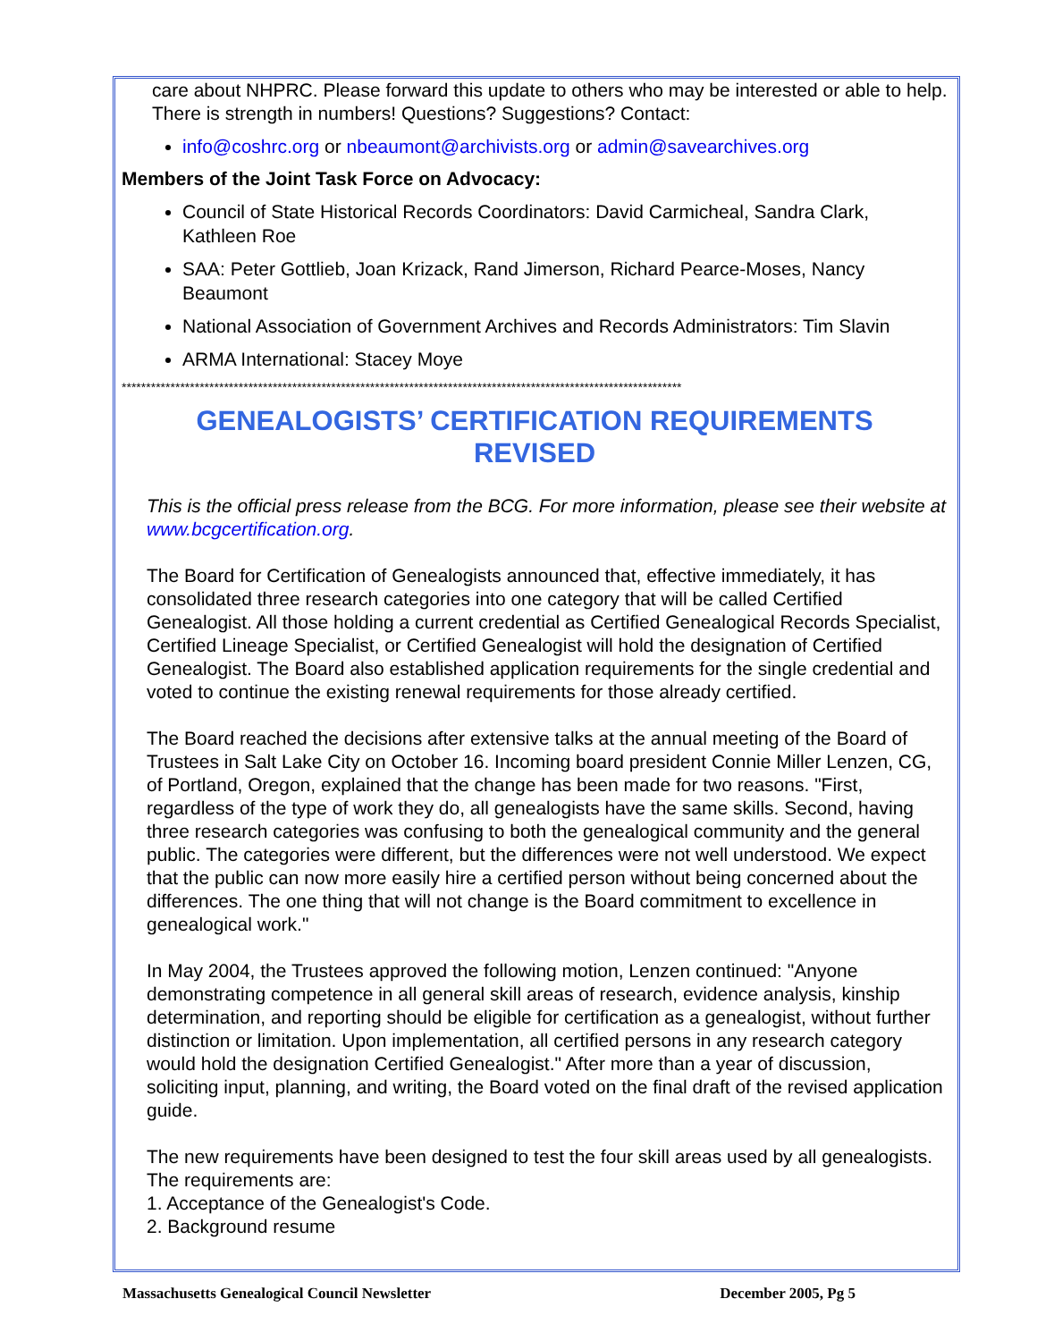care about NHPRC. Please forward this update to others who may be interested or able to help. There is strength in numbers! Questions? Suggestions? Contact:
info@coshrc.org or nbeaumont@archivists.org or admin@savearchives.org
Members of the Joint Task Force on Advocacy:
Council of State Historical Records Coordinators: David Carmicheal, Sandra Clark, Kathleen Roe
SAA: Peter Gottlieb, Joan Krizack, Rand Jimerson, Richard Pearce-Moses, Nancy Beaumont
National Association of Government Archives and Records Administrators: Tim Slavin
ARMA International: Stacey Moye
*******************************************************************************************************************
GENEALOGISTS’ CERTIFICATION REQUIREMENTS REVISED
This is the official press release from the BCG. For more information, please see their website at www.bcgcertification.org.
The Board for Certification of Genealogists announced that, effective immediately, it has consolidated three research categories into one category that will be called Certified Genealogist. All those holding a current credential as Certified Genealogical Records Specialist, Certified Lineage Specialist, or Certified Genealogist will hold the designation of Certified Genealogist. The Board also established application requirements for the single credential and voted to continue the existing renewal requirements for those already certified.
The Board reached the decisions after extensive talks at the annual meeting of the Board of Trustees in Salt Lake City on October 16. Incoming board president Connie Miller Lenzen, CG, of Portland, Oregon, explained that the change has been made for two reasons. "First, regardless of the type of work they do, all genealogists have the same skills. Second, having three research categories was confusing to both the genealogical community and the general public. The categories were different, but the differences were not well understood. We expect that the public can now more easily hire a certified person without being concerned about the differences. The one thing that will not change is the Board commitment to excellence in genealogical work."
In May 2004, the Trustees approved the following motion, Lenzen continued: "Anyone demonstrating competence in all general skill areas of research, evidence analysis, kinship determination, and reporting should be eligible for certification as a genealogist, without further distinction or limitation. Upon implementation, all certified persons in any research category would hold the designation Certified Genealogist." After more than a year of discussion, soliciting input, planning, and writing, the Board voted on the final draft of the revised application guide.
The new requirements have been designed to test the four skill areas used by all genealogists. The requirements are:
1. Acceptance of the Genealogist's Code.
2. Background resume
Massachusetts Genealogical Council Newsletter December 2005, Pg 5